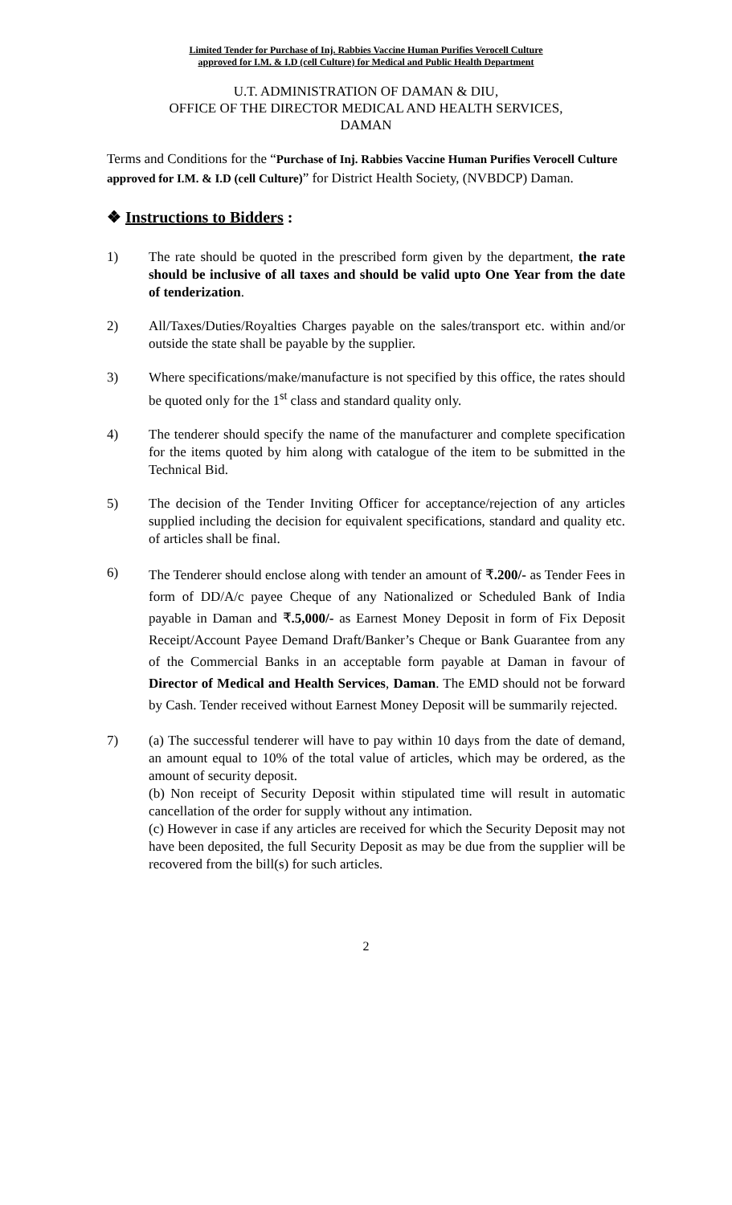Limited Tender for Purchase of Inj. Rabbies Vaccine Human Purifies Verocell Culture
approved for I.M. & I.D (cell Culture) for Medical and Public Health Department
U.T. ADMINISTRATION OF DAMAN & DIU,
OFFICE OF THE DIRECTOR MEDICAL AND HEALTH SERVICES,
DAMAN
Terms and Conditions for the “Purchase of Inj. Rabbies Vaccine Human Purifies Verocell Culture approved for I.M. & I.D (cell Culture)” for District Health Society, (NVBDCP) Daman.
❖ Instructions to Bidders :
1) The rate should be quoted in the prescribed form given by the department, the rate should be inclusive of all taxes and should be valid upto One Year from the date of tenderization.
2) All/Taxes/Duties/Royalties Charges payable on the sales/transport etc. within and/or outside the state shall be payable by the supplier.
3) Where specifications/make/manufacture is not specified by this office, the rates should be quoted only for the 1<sup>st</sup> class and standard quality only.
4) The tenderer should specify the name of the manufacturer and complete specification for the items quoted by him along with catalogue of the item to be submitted in the Technical Bid.
5) The decision of the Tender Inviting Officer for acceptance/rejection of any articles supplied including the decision for equivalent specifications, standard and quality etc. of articles shall be final.
6)
The Tenderer should enclose along with tender an amount of ₹.200/- as Tender Fees in form of DD/A/c payee Cheque of any Nationalized or Scheduled Bank of India payable in Daman and ₹.5,000/- as Earnest Money Deposit in form of Fix Deposit Receipt/Account Payee Demand Draft/Banker’s Cheque or Bank Guarantee from any of the Commercial Banks in an acceptable form payable at Daman in favour of Director of Medical and Health Services, Daman. The EMD should not be forward by Cash. Tender received without Earnest Money Deposit will be summarily rejected.
7) (a) The successful tenderer will have to pay within 10 days from the date of demand, an amount equal to 10% of the total value of articles, which may be ordered, as the amount of security deposit.
(b) Non receipt of Security Deposit within stipulated time will result in automatic cancellation of the order for supply without any intimation.
(c) However in case if any articles are received for which the Security Deposit may not have been deposited, the full Security Deposit as may be due from the supplier will be recovered from the bill(s) for such articles.
2